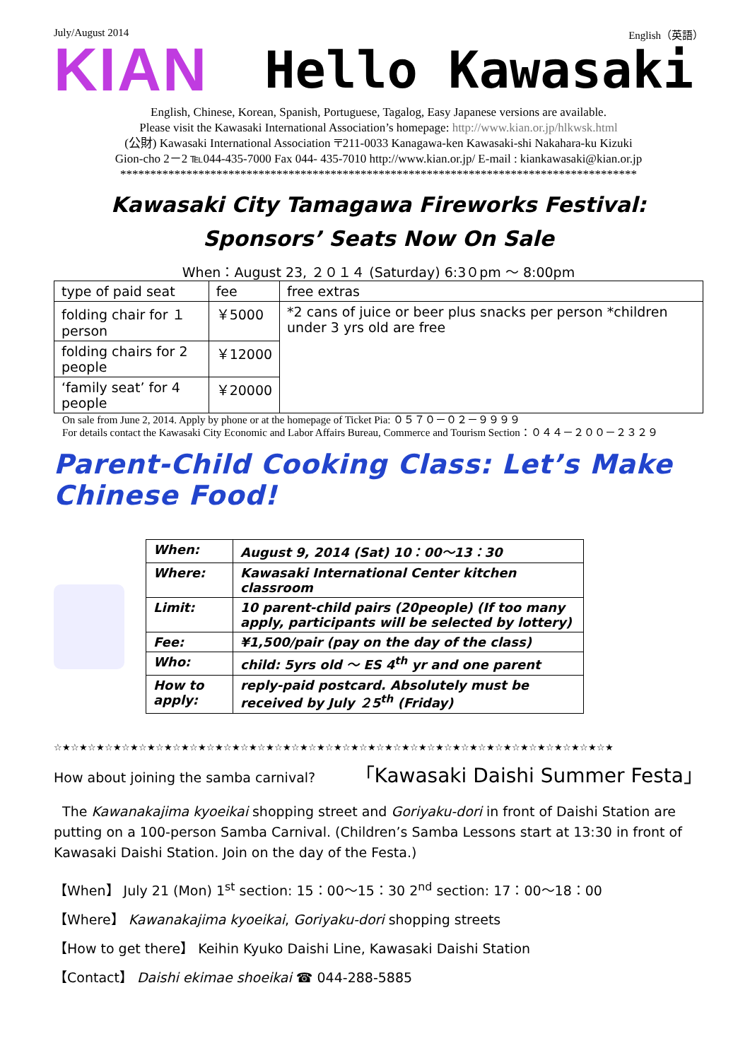July/August 2014 English（英語）
KIAN Hello Kawasaki
English, Chinese, Korean, Spanish, Portuguese, Tagalog, Easy Japanese versions are available.
Please visit the Kawasaki International Association’s homepage: http://www.kian.or.jp/hlkwsk.html
(公財) Kawasaki International Association 〒211-0033 Kanagawa-ken Kawasaki-shi Nakahara-ku Kizuki
Gion-cho 2－2 ℡044-435-7000 Fax 044- 435-7010 http://www.kian.or.jp/ E-mail : kiankawasaki@kian.or.jp
**************************************************************************************
Kawasaki City Tamagawa Fireworks Festival:
Sponsors’ Seats Now On Sale
When：August 23, ２０１４ (Saturday) 6:3０pm ～ 8:00pm
| type of paid seat | fee | free extras |
| --- | --- | --- |
| folding chair for １ person | ￥5000 | *2 cans of juice or beer plus snacks per person *children under 3 yrs old are free |
| folding chairs for 2 people | ￥12000 | |
| ‘family seat’ for 4 people | ￥20000 | |
On sale from June 2, 2014. Apply by phone or at the homepage of Ticket Pia: ０５７０－０２－９９９９
For details contact the Kawasaki City Economic and Labor Affairs Bureau, Commerce and Tourism Section：０４４－２００－２３２９
Parent-Child Cooking Class: Let’s Make Chinese Food!
| When: | August 9, 2014 (Sat) 10：00～13：30 |
| Where: | Kawasaki International Center kitchen classroom |
| Limit: | 10 parent-child pairs (20people) (If too many apply, participants will be selected by lottery) |
| Fee: | ¥1,500/pair (pay on the day of the class) |
| Who: | child: 5yrs old ～ ES 4<sup>th</sup> yr and one parent |
| How to apply: | reply-paid postcard. Absolutely must be received by July ２5<sup>th</sup> (Friday) |
☆★☆★☆★☆★☆★☆★☆★☆★☆★☆★☆★☆★☆★☆★☆★☆★☆★☆★☆★☆★☆★☆★☆★☆★☆★☆★☆★☆★☆★☆★☆★☆★☆★
How about joining the samba carnival? 「Kawasaki Daishi Summer Festa」
The Kawanakajima kyoeikai shopping street and Goriyaku-dori in front of Daishi Station are putting on a 100-person Samba Carnival. (Children’s Samba Lessons start at 13:30 in front of Kawasaki Daishi Station. Join on the day of the Festa.)
【When】 July 21 (Mon) 1<sup>st</sup> section: 15：00～15：30 2<sup>nd</sup> section: 17：00～18：00
【Where】 Kawanakajima kyoeikai, Goriyaku-dori shopping streets
【How to get there】 Keihin Kyuko Daishi Line, Kawasaki Daishi Station
【Contact】 Daishi ekimae shoeikai ☎ 044-288-5885